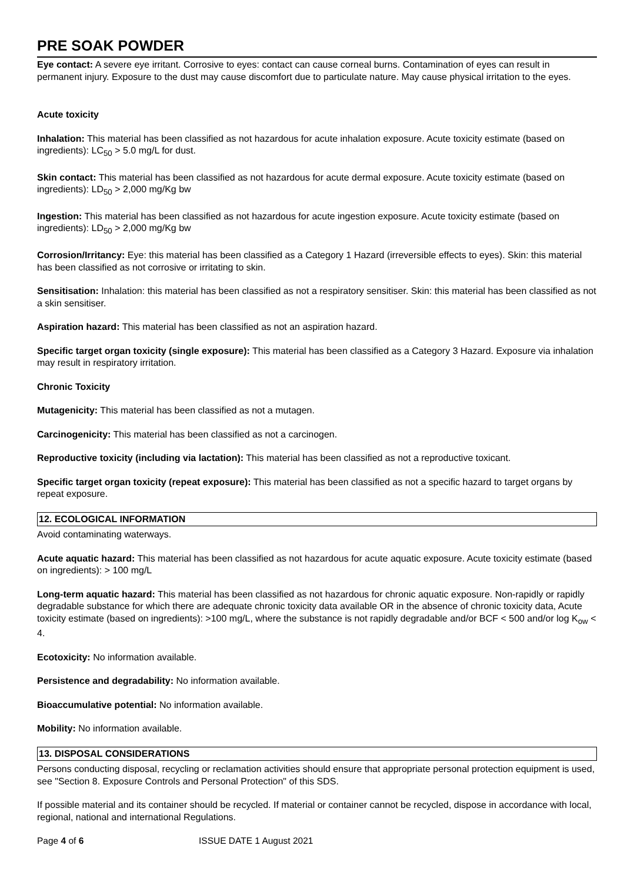PRE SOAK POWDER
Eye contact: A severe eye irritant. Corrosive to eyes: contact can cause corneal burns. Contamination of eyes can result in permanent injury. Exposure to the dust may cause discomfort due to particulate nature. May cause physical irritation to the eyes.
Acute toxicity
Inhalation: This material has been classified as not hazardous for acute inhalation exposure. Acute toxicity estimate (based on ingredients): LC<sub>50</sub> > 5.0 mg/L for dust.
Skin contact: This material has been classified as not hazardous for acute dermal exposure. Acute toxicity estimate (based on ingredients): LD<sub>50</sub> > 2,000 mg/Kg bw
Ingestion: This material has been classified as not hazardous for acute ingestion exposure. Acute toxicity estimate (based on ingredients): LD<sub>50</sub> > 2,000 mg/Kg bw
Corrosion/Irritancy: Eye: this material has been classified as a Category 1 Hazard (irreversible effects to eyes). Skin: this material has been classified as not corrosive or irritating to skin.
Sensitisation: Inhalation: this material has been classified as not a respiratory sensitiser. Skin: this material has been classified as not a skin sensitiser.
Aspiration hazard: This material has been classified as not an aspiration hazard.
Specific target organ toxicity (single exposure): This material has been classified as a Category 3 Hazard. Exposure via inhalation may result in respiratory irritation.
Chronic Toxicity
Mutagenicity: This material has been classified as not a mutagen.
Carcinogenicity: This material has been classified as not a carcinogen.
Reproductive toxicity (including via lactation): This material has been classified as not a reproductive toxicant.
Specific target organ toxicity (repeat exposure): This material has been classified as not a specific hazard to target organs by repeat exposure.
12. ECOLOGICAL INFORMATION
Avoid contaminating waterways.
Acute aquatic hazard: This material has been classified as not hazardous for acute aquatic exposure. Acute toxicity estimate (based on ingredients): > 100 mg/L
Long-term aquatic hazard: This material has been classified as not hazardous for chronic aquatic exposure. Non-rapidly or rapidly degradable substance for which there are adequate chronic toxicity data available OR in the absence of chronic toxicity data, Acute toxicity estimate (based on ingredients): >100 mg/L, where the substance is not rapidly degradable and/or BCF < 500 and/or log K<sub>ow</sub> < 4.
Ecotoxicity: No information available.
Persistence and degradability: No information available.
Bioaccumulative potential: No information available.
Mobility: No information available.
13. DISPOSAL CONSIDERATIONS
Persons conducting disposal, recycling or reclamation activities should ensure that appropriate personal protection equipment is used, see "Section 8. Exposure Controls and Personal Protection" of this SDS.
If possible material and its container should be recycled. If material or container cannot be recycled, dispose in accordance with local, regional, national and international Regulations.
Page 4 of 6 ISSUE DATE 1 August 2021